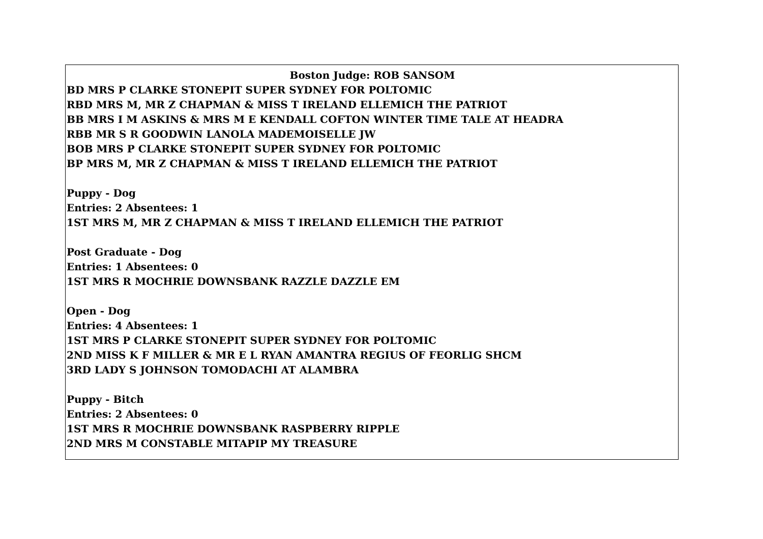Boston Judge: ROB SANSOM
BD MRS P CLARKE STONEPIT SUPER SYDNEY FOR POLTOMIC
RBD MRS M, MR Z CHAPMAN & MISS T IRELAND ELLEMICH THE PATRIOT
BB MRS I M ASKINS & MRS M E KENDALL COFTON WINTER TIME TALE AT HEADRA
RBB MR S R GOODWIN LANOLA MADEMOISELLE JW
BOB MRS P CLARKE STONEPIT SUPER SYDNEY FOR POLTOMIC
BP MRS M, MR Z CHAPMAN & MISS T IRELAND ELLEMICH THE PATRIOT
Puppy - Dog
Entries: 2 Absentees: 1
1ST MRS M, MR Z CHAPMAN & MISS T IRELAND ELLEMICH THE PATRIOT
Post Graduate - Dog
Entries: 1 Absentees: 0
1ST MRS R MOCHRIE DOWNSBANK RAZZLE DAZZLE EM
Open - Dog
Entries: 4 Absentees: 1
1ST MRS P CLARKE STONEPIT SUPER SYDNEY FOR POLTOMIC
2ND MISS K F MILLER & MR E L RYAN AMANTRA REGIUS OF FEORLIG SHCM
3RD LADY S JOHNSON TOMODACHI AT ALAMBRA
Puppy - Bitch
Entries: 2 Absentees: 0
1ST MRS R MOCHRIE DOWNSBANK RASPBERRY RIPPLE
2ND MRS M CONSTABLE MITAPIP MY TREASURE